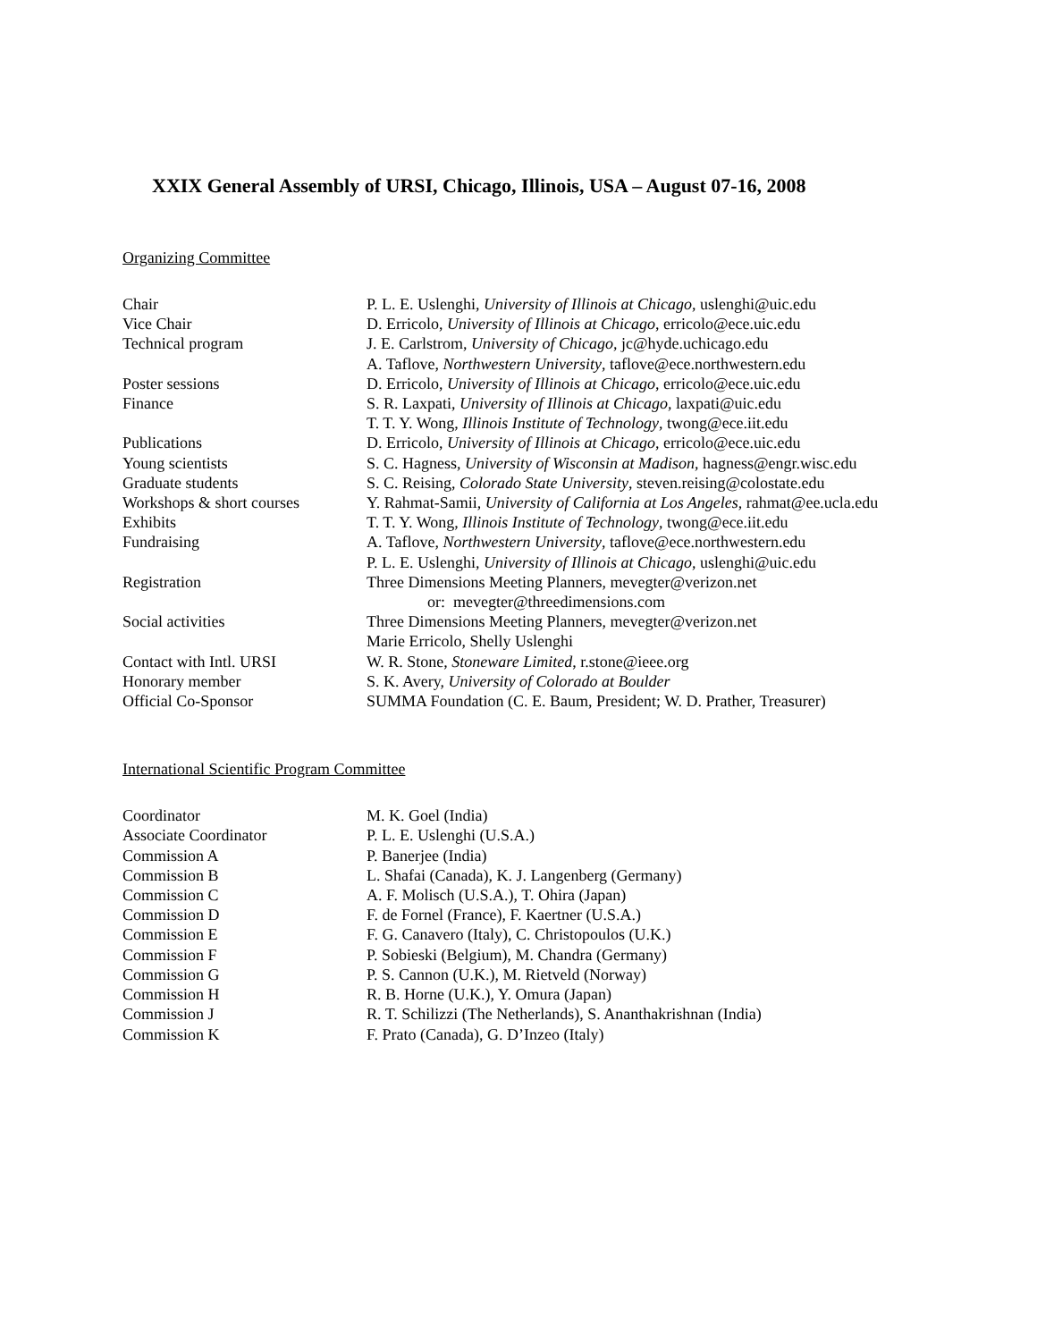XXIX General Assembly of URSI, Chicago, Illinois, USA – August 07-16, 2008
Organizing Committee
| Chair | P. L. E. Uslenghi, University of Illinois at Chicago , uslenghi@uic.edu |
| Vice Chair | D. Erricolo, University of Illinois at Chicago , erricolo@ece.uic.edu |
| Technical program | J. E. Carlstrom, University of Chicago , jc@hyde.uchicago.edu |
| | A. Taflove, Northwestern University , taflove@ece.northwestern.edu |
| Poster sessions | D. Erricolo, University of Illinois at Chicago , erricolo@ece.uic.edu |
| Finance | S. R. Laxpati, University of Illinois at Chicago , laxpati@uic.edu |
| | T. T. Y. Wong, Illinois Institute of Technology , twong@ece.iit.edu |
| Publications | D. Erricolo, University of Illinois at Chicago , erricolo@ece.uic.edu |
| Young scientists | S. C. Hagness, University of Wisconsin at Madison , hagness@engr.wisc.edu |
| Graduate students | S. C. Reising, Colorado State University , steven.reising@colostate.edu |
| Workshops & short courses | Y. Rahmat-Samii, University of California at Los Angeles , rahmat@ee.ucla.edu |
| Exhibits | T. T. Y. Wong, Illinois Institute of Technology , twong@ece.iit.edu |
| Fundraising | A. Taflove, Northwestern University , taflove@ece.northwestern.edu |
| | P. L. E. Uslenghi, University of Illinois at Chicago , uslenghi@uic.edu |
| Registration | Three Dimensions Meeting Planners, mevegter@verizon.net |
| | or: mevegter@threedimensions.com |
| Social activities | Three Dimensions Meeting Planners, mevegter@verizon.net |
| | Marie Erricolo, Shelly Uslenghi |
| Contact with Intl. URSI | W. R. Stone, Stoneware Limited , r.stone@ieee.org |
| Honorary member | S. K. Avery, University of Colorado at Boulder |
| Official Co-Sponsor | SUMMA Foundation (C. E. Baum, President; W. D. Prather, Treasurer) |
International Scientific Program Committee
| Coordinator | M. K. Goel (India) |
| Associate Coordinator | P. L. E. Uslenghi (U.S.A.) |
| Commission A | P. Banerjee (India) |
| Commission B | L. Shafai (Canada), K. J. Langenberg (Germany) |
| Commission C | A. F. Molisch (U.S.A.), T. Ohira (Japan) |
| Commission D | F. de Fornel (France), F. Kaertner (U.S.A.) |
| Commission E | F. G. Canavero (Italy), C. Christopoulos (U.K.) |
| Commission F | P. Sobieski (Belgium), M. Chandra (Germany) |
| Commission G | P. S. Cannon (U.K.), M. Rietveld (Norway) |
| Commission H | R. B. Horne (U.K.), Y. Omura (Japan) |
| Commission J | R. T. Schilizzi (The Netherlands), S. Ananthakrishnan (India) |
| Commission K | F. Prato (Canada), G. D’Inzeo (Italy) |